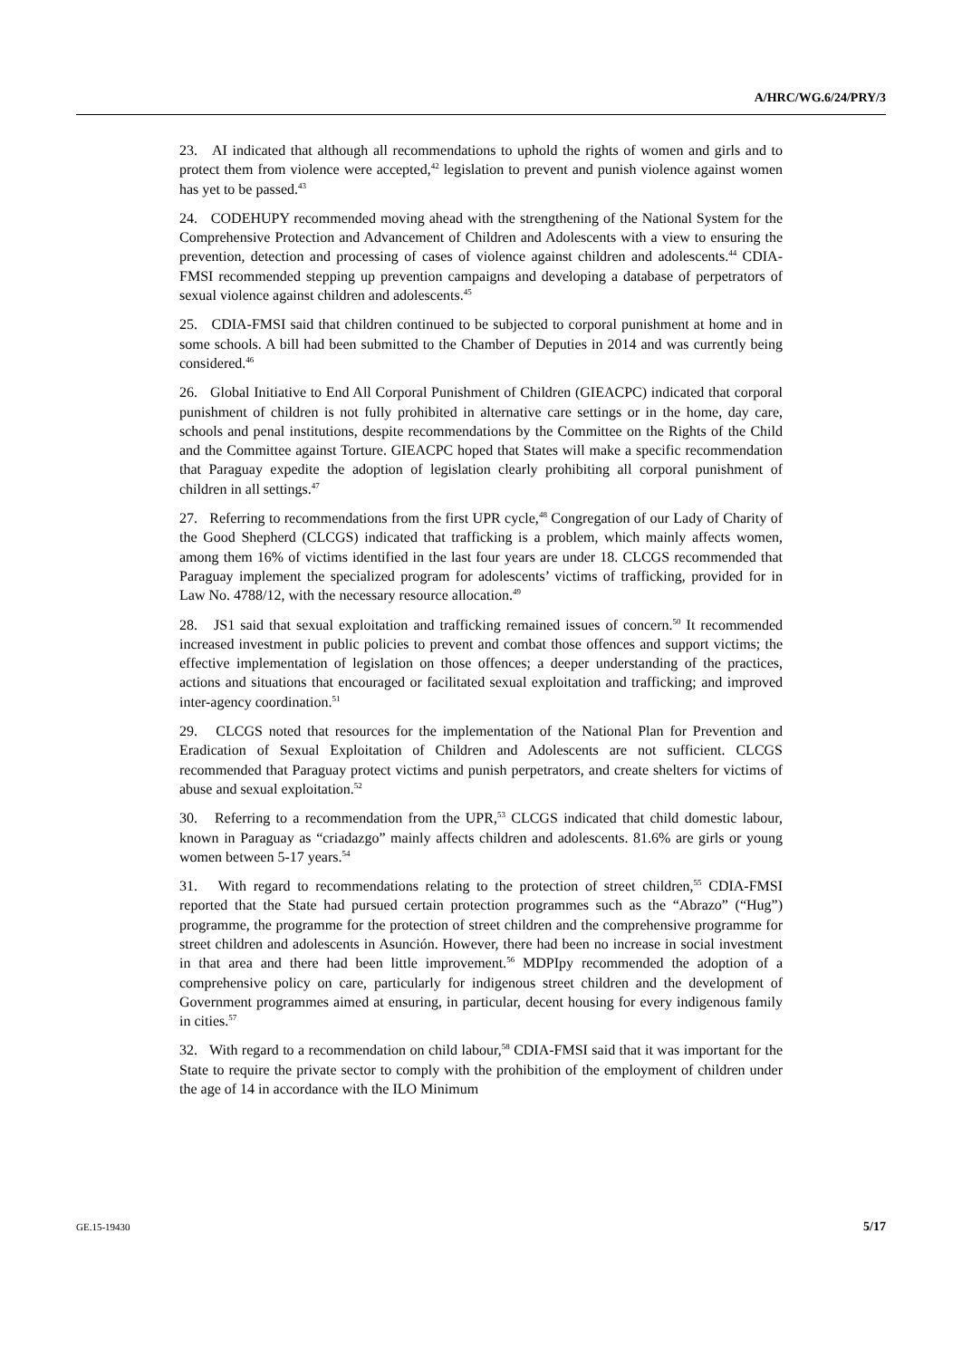A/HRC/WG.6/24/PRY/3
23. AI indicated that although all recommendations to uphold the rights of women and girls and to protect them from violence were accepted,<sup>42</sup> legislation to prevent and punish violence against women has yet to be passed.<sup>43</sup>
24. CODEHUPY recommended moving ahead with the strengthening of the National System for the Comprehensive Protection and Advancement of Children and Adolescents with a view to ensuring the prevention, detection and processing of cases of violence against children and adolescents.<sup>44</sup> CDIA-FMSI recommended stepping up prevention campaigns and developing a database of perpetrators of sexual violence against children and adolescents.<sup>45</sup>
25. CDIA-FMSI said that children continued to be subjected to corporal punishment at home and in some schools. A bill had been submitted to the Chamber of Deputies in 2014 and was currently being considered.<sup>46</sup>
26. Global Initiative to End All Corporal Punishment of Children (GIEACPC) indicated that corporal punishment of children is not fully prohibited in alternative care settings or in the home, day care, schools and penal institutions, despite recommendations by the Committee on the Rights of the Child and the Committee against Torture. GIEACPC hoped that States will make a specific recommendation that Paraguay expedite the adoption of legislation clearly prohibiting all corporal punishment of children in all settings.<sup>47</sup>
27. Referring to recommendations from the first UPR cycle,<sup>48</sup> Congregation of our Lady of Charity of the Good Shepherd (CLCGS) indicated that trafficking is a problem, which mainly affects women, among them 16% of victims identified in the last four years are under 18. CLCGS recommended that Paraguay implement the specialized program for adolescents’ victims of trafficking, provided for in Law No. 4788/12, with the necessary resource allocation.<sup>49</sup>
28. JS1 said that sexual exploitation and trafficking remained issues of concern.<sup>50</sup> It recommended increased investment in public policies to prevent and combat those offences and support victims; the effective implementation of legislation on those offences; a deeper understanding of the practices, actions and situations that encouraged or facilitated sexual exploitation and trafficking; and improved inter-agency coordination.<sup>51</sup>
29. CLCGS noted that resources for the implementation of the National Plan for Prevention and Eradication of Sexual Exploitation of Children and Adolescents are not sufficient. CLCGS recommended that Paraguay protect victims and punish perpetrators, and create shelters for victims of abuse and sexual exploitation.<sup>52</sup>
30. Referring to a recommendation from the UPR,<sup>53</sup> CLCGS indicated that child domestic labour, known in Paraguay as “criadazgo” mainly affects children and adolescents. 81.6% are girls or young women between 5-17 years.<sup>54</sup>
31. With regard to recommendations relating to the protection of street children,<sup>55</sup> CDIA-FMSI reported that the State had pursued certain protection programmes such as the “Abrazo” (“Hug”) programme, the programme for the protection of street children and the comprehensive programme for street children and adolescents in Asunción. However, there had been no increase in social investment in that area and there had been little improvement.<sup>56</sup> MDPIpy recommended the adoption of a comprehensive policy on care, particularly for indigenous street children and the development of Government programmes aimed at ensuring, in particular, decent housing for every indigenous family in cities.<sup>57</sup>
32. With regard to a recommendation on child labour,<sup>58</sup> CDIA-FMSI said that it was important for the State to require the private sector to comply with the prohibition of the employment of children under the age of 14 in accordance with the ILO Minimum
GE.15-19430 5/17